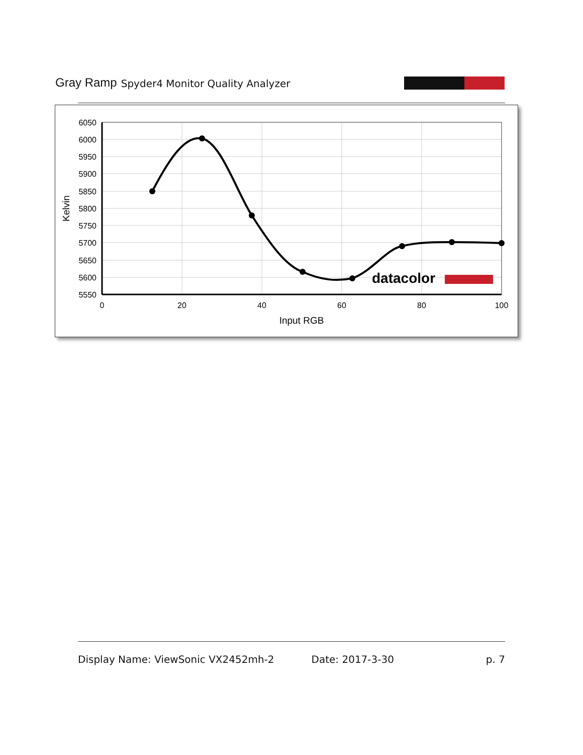Gray Ramp Spyder4 Monitor Quality Analyzer
6050
6000
5950
5900
5850
5800
5750
5700
5650
5600
5550
0
20
40
60
80
100
Input RGB
Kelvin
datacolor
Display Name: ViewSonic VX2452mh-2 Date: 2017-3-30 p. 7